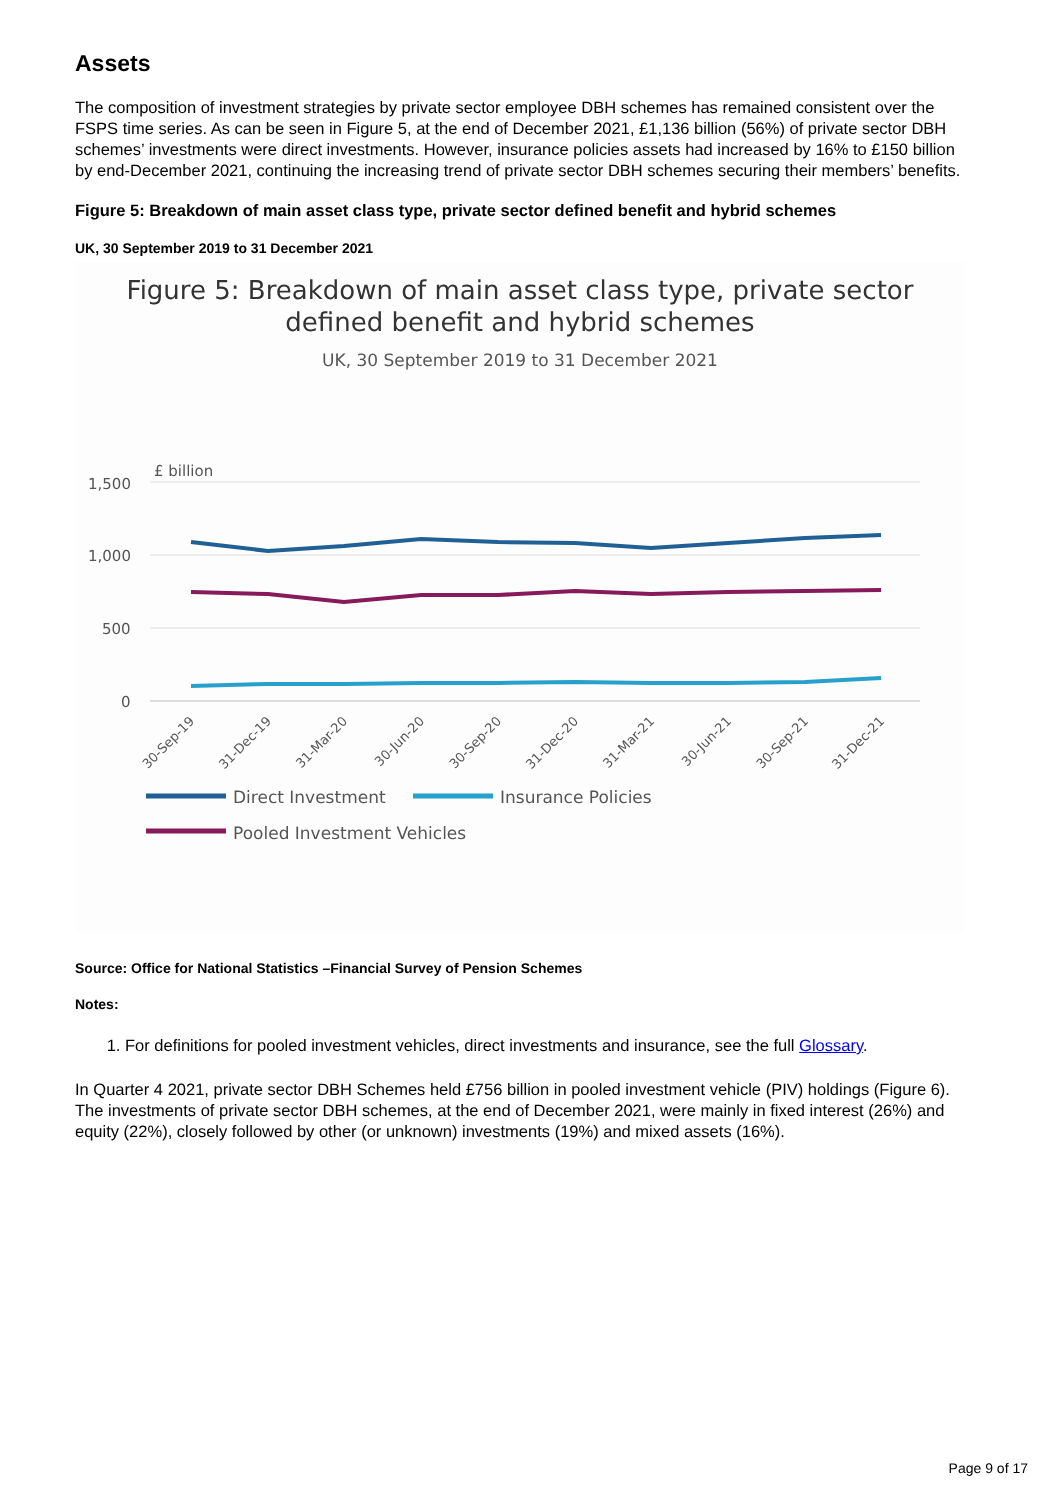Assets
The composition of investment strategies by private sector employee DBH schemes has remained consistent over the FSPS time series. As can be seen in Figure 5, at the end of December 2021, £1,136 billion (56%) of private sector DBH schemes’ investments were direct investments. However, insurance policies assets had increased by 16% to £150 billion by end-December 2021, continuing the increasing trend of private sector DBH schemes securing their members’ benefits.
Figure 5: Breakdown of main asset class type, private sector defined benefit and hybrid schemes
UK, 30 September 2019 to 31 December 2021
Figure 5: Breakdown of main asset class type, private sector
defined benefit and hybrid schemes
UK, 30 September 2019 to 31 December 2021
£ billion
1,500
1,000
500
0
30-Sep-19
31-Dec-19
31-Mar-20
30-Jun-20
30-Sep-20
31-Dec-20
31-Mar-21
30-Jun-21
30-Sep-21
31-Dec-21
Direct Investment
Insurance Policies
Pooled Investment Vehicles
Source: Office for National Statistics –Financial Survey of Pension Schemes
Notes:
1. For definitions for pooled investment vehicles, direct investments and insurance, see the full Glossary.
In Quarter 4 2021, private sector DBH Schemes held £756 billion in pooled investment vehicle (PIV) holdings (Figure 6). The investments of private sector DBH schemes, at the end of December 2021, were mainly in fixed interest (26%) and equity (22%), closely followed by other (or unknown) investments (19%) and mixed assets (16%).
Page 9 of 17